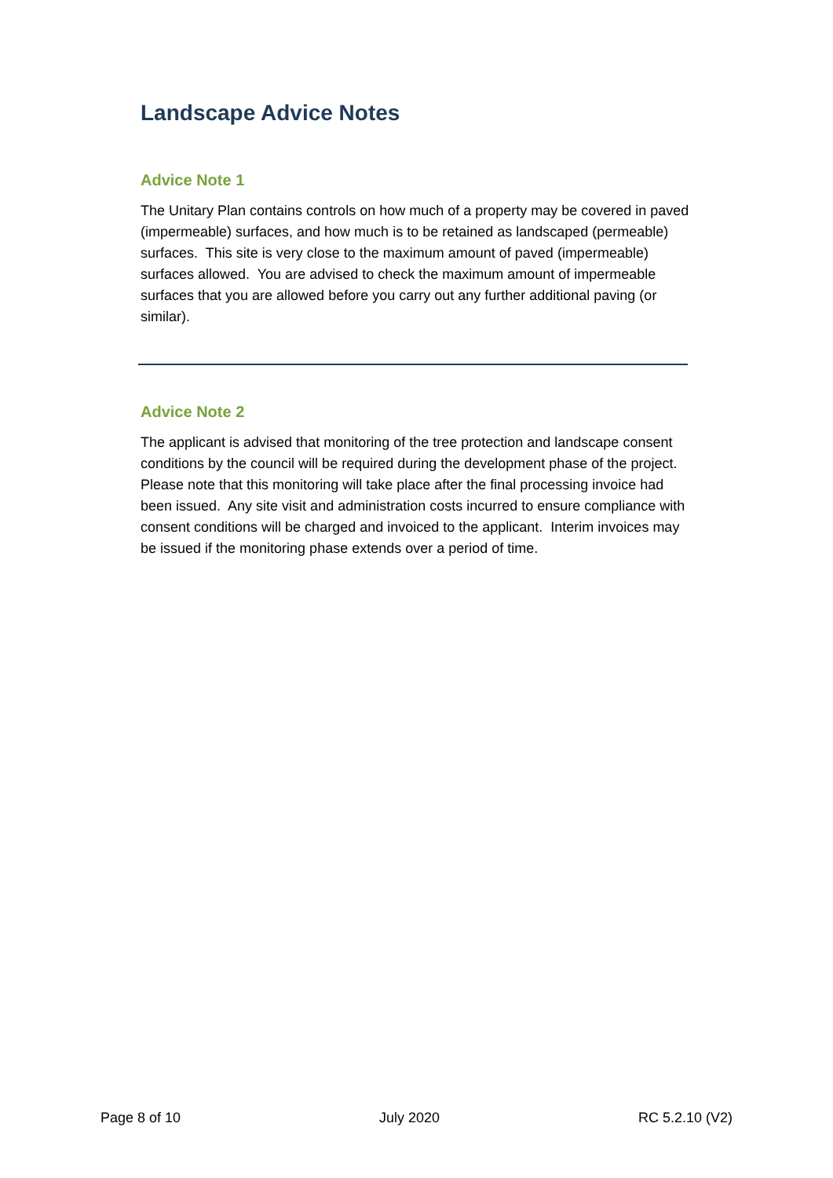Landscape Advice Notes
Advice Note 1
The Unitary Plan contains controls on how much of a property may be covered in paved (impermeable) surfaces, and how much is to be retained as landscaped (permeable) surfaces. This site is very close to the maximum amount of paved (impermeable) surfaces allowed. You are advised to check the maximum amount of impermeable surfaces that you are allowed before you carry out any further additional paving (or similar).
Advice Note 2
The applicant is advised that monitoring of the tree protection and landscape consent conditions by the council will be required during the development phase of the project. Please note that this monitoring will take place after the final processing invoice had been issued. Any site visit and administration costs incurred to ensure compliance with consent conditions will be charged and invoiced to the applicant. Interim invoices may be issued if the monitoring phase extends over a period of time.
Page 8 of 10 July 2020 RC 5.2.10 (V2)